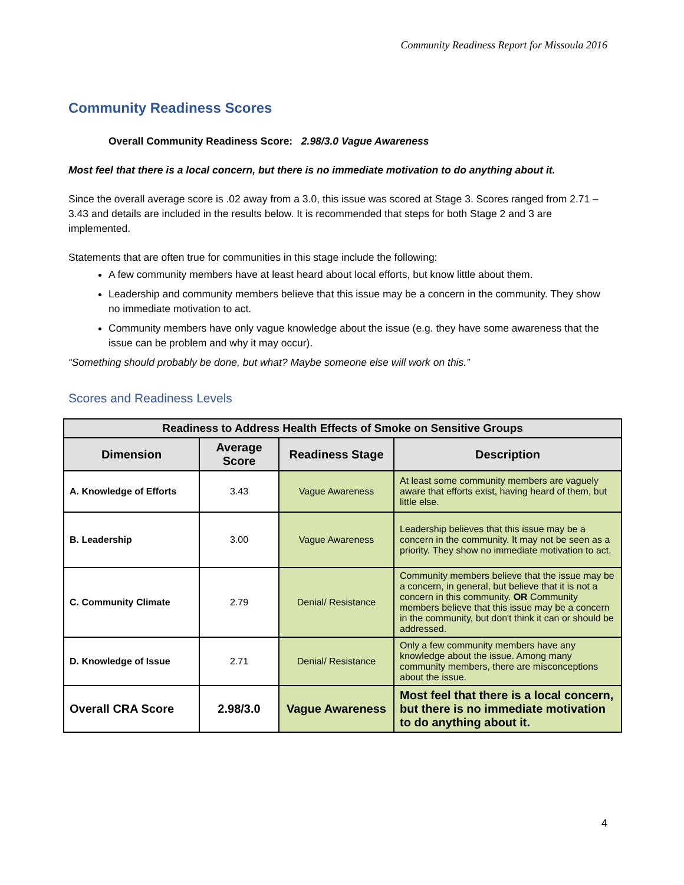Community Readiness Report for Missoula 2016
Community Readiness Scores
Overall Community Readiness Score: 2.98/3.0 Vague Awareness
Most feel that there is a local concern, but there is no immediate motivation to do anything about it.
Since the overall average score is .02 away from a 3.0, this issue was scored at Stage 3. Scores ranged from 2.71 – 3.43 and details are included in the results below. It is recommended that steps for both Stage 2 and 3 are implemented.
Statements that are often true for communities in this stage include the following:
A few community members have at least heard about local efforts, but know little about them.
Leadership and community members believe that this issue may be a concern in the community. They show no immediate motivation to act.
Community members have only vague knowledge about the issue (e.g. they have some awareness that the issue can be problem and why it may occur).
“Something should probably be done, but what? Maybe someone else will work on this.”
Scores and Readiness Levels
| Readiness to Address Health Effects of Smoke on Sensitive Groups | | | |
| --- | --- | --- | --- |
| Dimension | Average Score | Readiness Stage | Description |
| A. Knowledge of Efforts | 3.43 | Vague Awareness | At least some community members are vaguely aware that efforts exist, having heard of them, but little else. |
| B. Leadership | 3.00 | Vague Awareness | Leadership believes that this issue may be a concern in the community. It may not be seen as a priority. They show no immediate motivation to act. |
| C. Community Climate | 2.79 | Denial/ Resistance | Community members believe that the issue may be a concern, in general, but believe that it is not a concern in this community. OR Community members believe that this issue may be a concern in the community, but don't think it can or should be addressed. |
| D. Knowledge of Issue | 2.71 | Denial/ Resistance | Only a few community members have any knowledge about the issue. Among many community members, there are misconceptions about the issue. |
| Overall CRA Score | 2.98/3.0 | Vague Awareness | Most feel that there is a local concern, but there is no immediate motivation to do anything about it. |
4